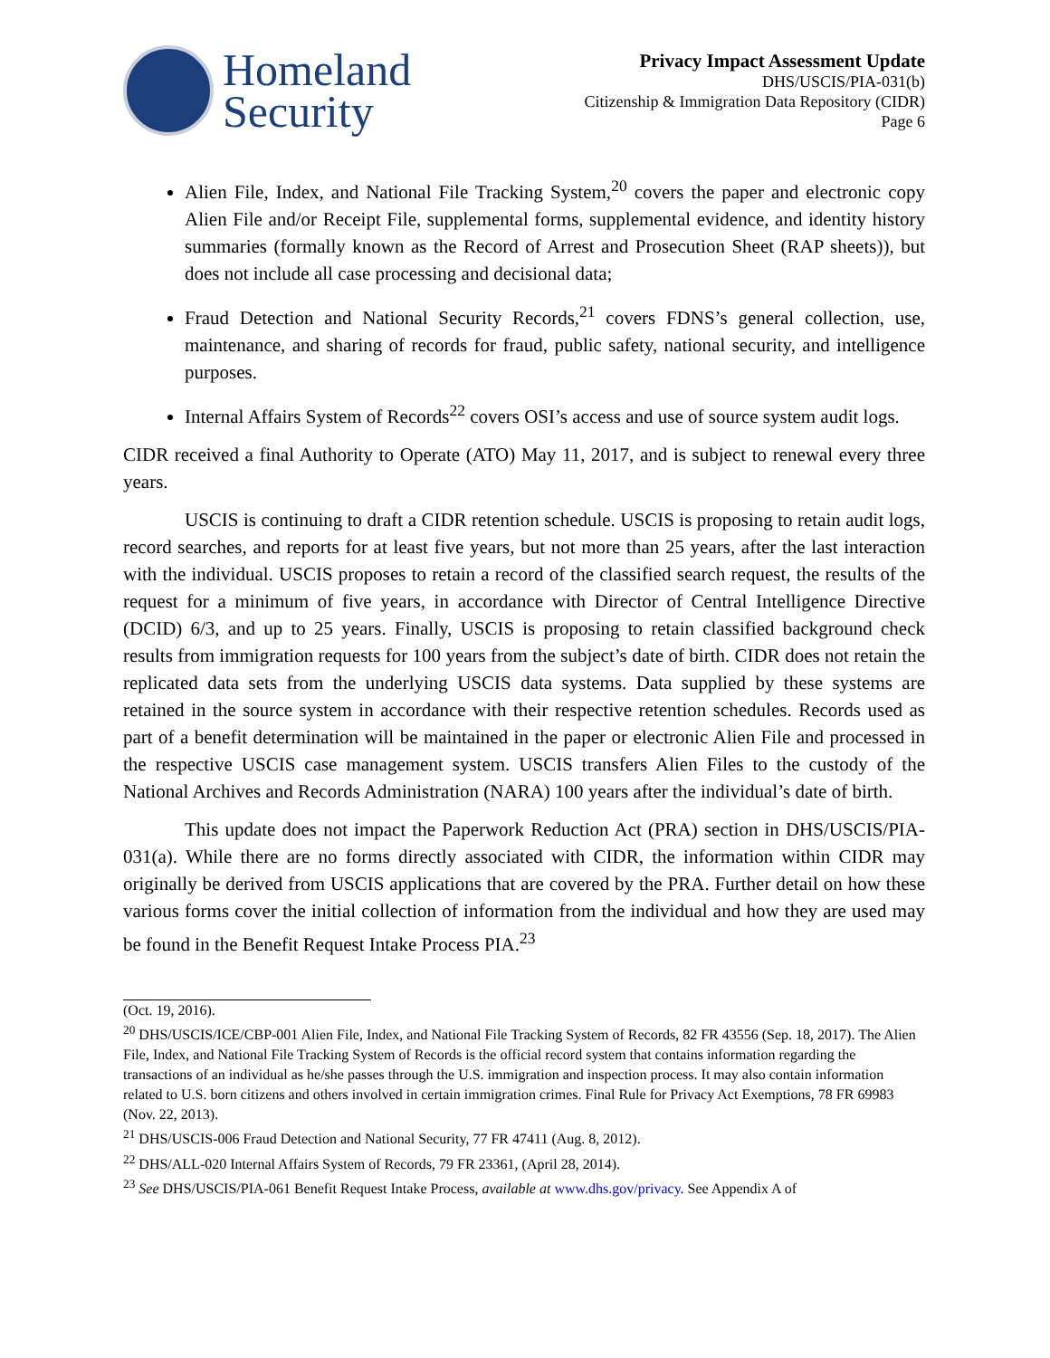Homeland
Security
Privacy Impact Assessment Update
DHS/USCIS/PIA-031(b)
Citizenship & Immigration Data Repository (CIDR)
Page 6
Alien File, Index, and National File Tracking System,<sup>20</sup> covers the paper and electronic copy Alien File and/or Receipt File, supplemental forms, supplemental evidence, and identity history summaries (formally known as the Record of Arrest and Prosecution Sheet (RAP sheets)), but does not include all case processing and decisional data;
Fraud Detection and National Security Records,<sup>21</sup> covers FDNS’s general collection, use, maintenance, and sharing of records for fraud, public safety, national security, and intelligence purposes.
Internal Affairs System of Records<sup>22</sup> covers OSI’s access and use of source system audit logs.
CIDR received a final Authority to Operate (ATO) May 11, 2017, and is subject to renewal every three years.
USCIS is continuing to draft a CIDR retention schedule. USCIS is proposing to retain audit logs, record searches, and reports for at least five years, but not more than 25 years, after the last interaction with the individual. USCIS proposes to retain a record of the classified search request, the results of the request for a minimum of five years, in accordance with Director of Central Intelligence Directive (DCID) 6/3, and up to 25 years. Finally, USCIS is proposing to retain classified background check results from immigration requests for 100 years from the subject’s date of birth. CIDR does not retain the replicated data sets from the underlying USCIS data systems. Data supplied by these systems are retained in the source system in accordance with their respective retention schedules. Records used as part of a benefit determination will be maintained in the paper or electronic Alien File and processed in the respective USCIS case management system. USCIS transfers Alien Files to the custody of the National Archives and Records Administration (NARA) 100 years after the individual’s date of birth.
This update does not impact the Paperwork Reduction Act (PRA) section in DHS/USCIS/PIA-031(a). While there are no forms directly associated with CIDR, the information within CIDR may originally be derived from USCIS applications that are covered by the PRA. Further detail on how these various forms cover the initial collection of information from the individual and how they are used may be found in the Benefit Request Intake Process PIA.<sup>23</sup>
(Oct. 19, 2016).
<sup>20</sup> DHS/USCIS/ICE/CBP-001 Alien File, Index, and National File Tracking System of Records, 82 FR 43556 (Sep. 18, 2017). The Alien File, Index, and National File Tracking System of Records is the official record system that contains information regarding the transactions of an individual as he/she passes through the U.S. immigration and inspection process. It may also contain information related to U.S. born citizens and others involved in certain immigration crimes. Final Rule for Privacy Act Exemptions, 78 FR 69983 (Nov. 22, 2013).
<sup>21</sup> DHS/USCIS-006 Fraud Detection and National Security, 77 FR 47411 (Aug. 8, 2012).
<sup>22</sup> DHS/ALL-020 Internal Affairs System of Records, 79 FR 23361, (April 28, 2014).
<sup>23</sup> See DHS/USCIS/PIA-061 Benefit Request Intake Process, available at www.dhs.gov/privacy. See Appendix A of